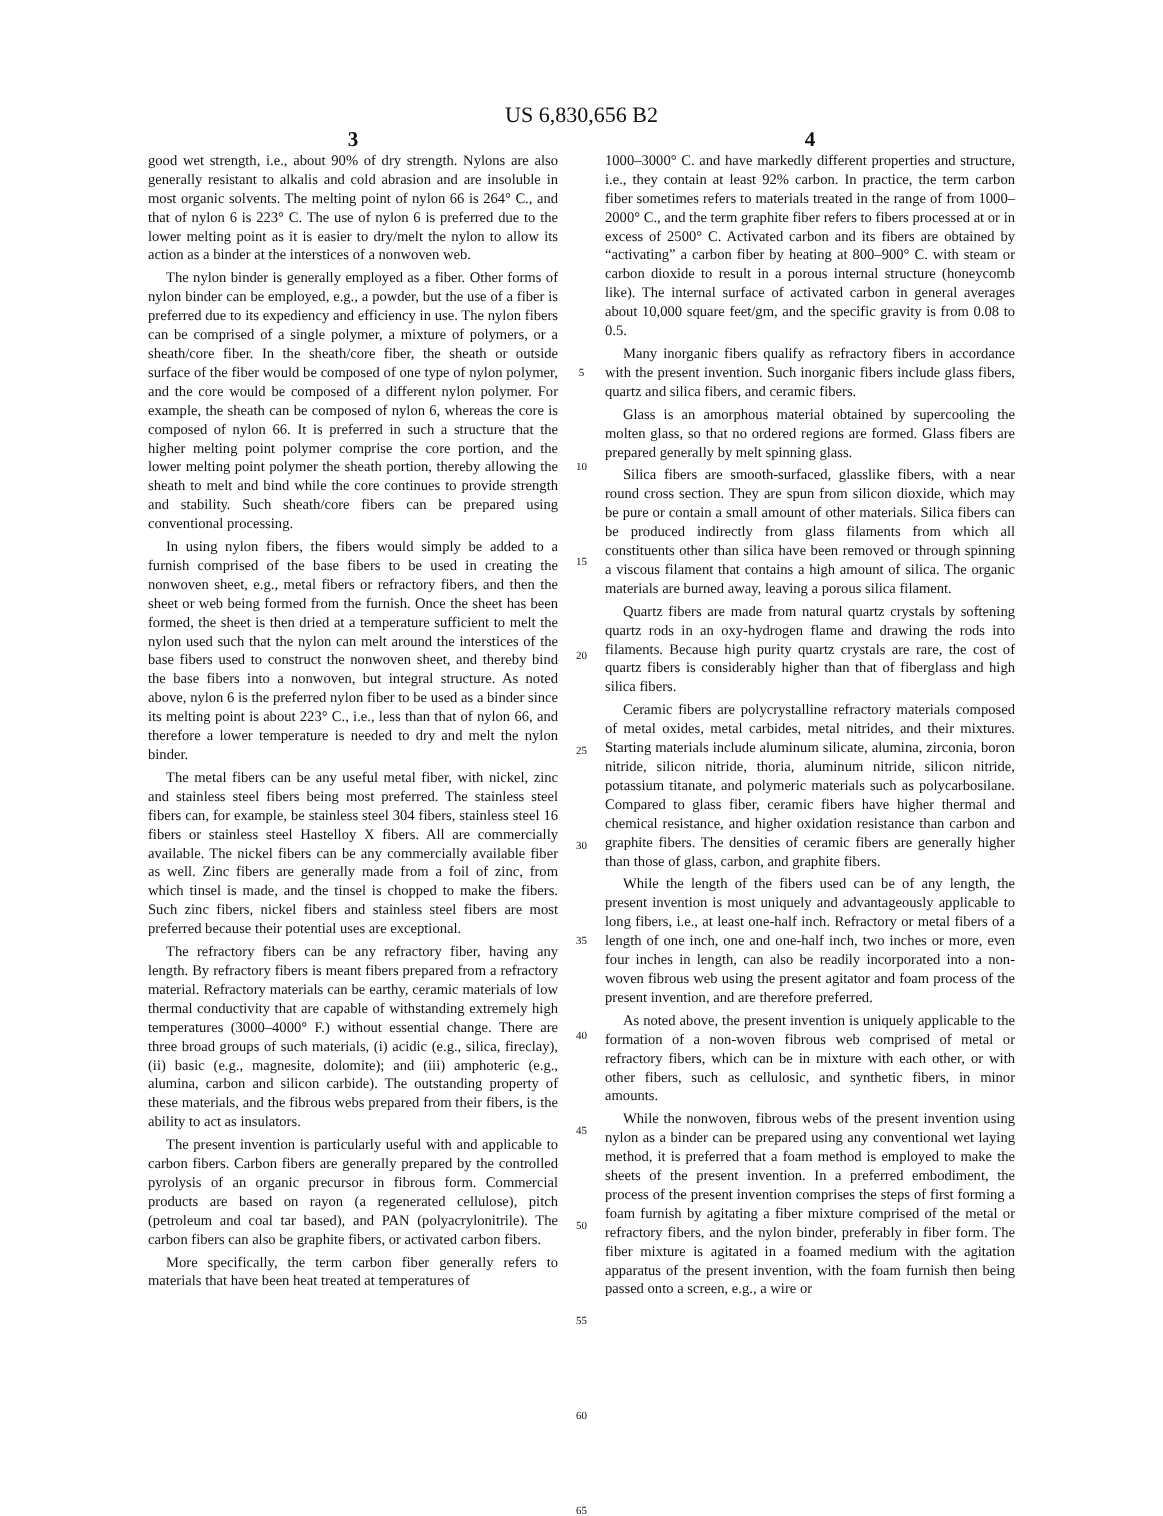US 6,830,656 B2
3
good wet strength, i.e., about 90% of dry strength. Nylons are also generally resistant to alkalis and cold abrasion and are insoluble in most organic solvents. The melting point of nylon 66 is 264° C., and that of nylon 6 is 223° C. The use of nylon 6 is preferred due to the lower melting point as it is easier to dry/melt the nylon to allow its action as a binder at the interstices of a nonwoven web.
The nylon binder is generally employed as a fiber. Other forms of nylon binder can be employed, e.g., a powder, but the use of a fiber is preferred due to its expediency and efficiency in use. The nylon fibers can be comprised of a single polymer, a mixture of polymers, or a sheath/core fiber. In the sheath/core fiber, the sheath or outside surface of the fiber would be composed of one type of nylon polymer, and the core would be composed of a different nylon polymer. For example, the sheath can be composed of nylon 6, whereas the core is composed of nylon 66. It is preferred in such a structure that the higher melting point polymer comprise the core portion, and the lower melting point polymer the sheath portion, thereby allowing the sheath to melt and bind while the core continues to provide strength and stability. Such sheath/core fibers can be prepared using conventional processing.
In using nylon fibers, the fibers would simply be added to a furnish comprised of the base fibers to be used in creating the nonwoven sheet, e.g., metal fibers or refractory fibers, and then the sheet or web being formed from the furnish. Once the sheet has been formed, the sheet is then dried at a temperature sufficient to melt the nylon used such that the nylon can melt around the interstices of the base fibers used to construct the nonwoven sheet, and thereby bind the base fibers into a nonwoven, but integral structure. As noted above, nylon 6 is the preferred nylon fiber to be used as a binder since its melting point is about 223° C., i.e., less than that of nylon 66, and therefore a lower temperature is needed to dry and melt the nylon binder.
The metal fibers can be any useful metal fiber, with nickel, zinc and stainless steel fibers being most preferred. The stainless steel fibers can, for example, be stainless steel 304 fibers, stainless steel 16 fibers or stainless steel Hastelloy X fibers. All are commercially available. The nickel fibers can be any commercially available fiber as well. Zinc fibers are generally made from a foil of zinc, from which tinsel is made, and the tinsel is chopped to make the fibers. Such zinc fibers, nickel fibers and stainless steel fibers are most preferred because their potential uses are exceptional.
The refractory fibers can be any refractory fiber, having any length. By refractory fibers is meant fibers prepared from a refractory material. Refractory materials can be earthy, ceramic materials of low thermal conductivity that are capable of withstanding extremely high temperatures (3000–4000° F.) without essential change. There are three broad groups of such materials, (i) acidic (e.g., silica, fireclay), (ii) basic (e.g., magnesite, dolomite); and (iii) amphoteric (e.g., alumina, carbon and silicon carbide). The outstanding property of these materials, and the fibrous webs prepared from their fibers, is the ability to act as insulators.
The present invention is particularly useful with and applicable to carbon fibers. Carbon fibers are generally prepared by the controlled pyrolysis of an organic precursor in fibrous form. Commercial products are based on rayon (a regenerated cellulose), pitch (petroleum and coal tar based), and PAN (polyacrylonitrile). The carbon fibers can also be graphite fibers, or activated carbon fibers.
More specifically, the term carbon fiber generally refers to materials that have been heat treated at temperatures of
5
10
15
20
25
30
35
40
45
50
55
60
65
4
1000–3000° C. and have markedly different properties and structure, i.e., they contain at least 92% carbon. In practice, the term carbon fiber sometimes refers to materials treated in the range of from 1000–2000° C., and the term graphite fiber refers to fibers processed at or in excess of 2500° C. Activated carbon and its fibers are obtained by “activating” a carbon fiber by heating at 800–900° C. with steam or carbon dioxide to result in a porous internal structure (honeycomb like). The internal surface of activated carbon in general averages about 10,000 square feet/gm, and the specific gravity is from 0.08 to 0.5.
Many inorganic fibers qualify as refractory fibers in accordance with the present invention. Such inorganic fibers include glass fibers, quartz and silica fibers, and ceramic fibers.
Glass is an amorphous material obtained by supercooling the molten glass, so that no ordered regions are formed. Glass fibers are prepared generally by melt spinning glass.
Silica fibers are smooth-surfaced, glasslike fibers, with a near round cross section. They are spun from silicon dioxide, which may be pure or contain a small amount of other materials. Silica fibers can be produced indirectly from glass filaments from which all constituents other than silica have been removed or through spinning a viscous filament that contains a high amount of silica. The organic materials are burned away, leaving a porous silica filament.
Quartz fibers are made from natural quartz crystals by softening quartz rods in an oxy-hydrogen flame and drawing the rods into filaments. Because high purity quartz crystals are rare, the cost of quartz fibers is considerably higher than that of fiberglass and high silica fibers.
Ceramic fibers are polycrystalline refractory materials composed of metal oxides, metal carbides, metal nitrides, and their mixtures. Starting materials include aluminum silicate, alumina, zirconia, boron nitride, silicon nitride, thoria, aluminum nitride, silicon nitride, potassium titanate, and polymeric materials such as polycarbosilane. Compared to glass fiber, ceramic fibers have higher thermal and chemical resistance, and higher oxidation resistance than carbon and graphite fibers. The densities of ceramic fibers are generally higher than those of glass, carbon, and graphite fibers.
While the length of the fibers used can be of any length, the present invention is most uniquely and advantageously applicable to long fibers, i.e., at least one-half inch. Refractory or metal fibers of a length of one inch, one and one-half inch, two inches or more, even four inches in length, can also be readily incorporated into a non-woven fibrous web using the present agitator and foam process of the present invention, and are therefore preferred.
As noted above, the present invention is uniquely applicable to the formation of a non-woven fibrous web comprised of metal or refractory fibers, which can be in mixture with each other, or with other fibers, such as cellulosic, and synthetic fibers, in minor amounts.
While the nonwoven, fibrous webs of the present invention using nylon as a binder can be prepared using any conventional wet laying method, it is preferred that a foam method is employed to make the sheets of the present invention. In a preferred embodiment, the process of the present invention comprises the steps of first forming a foam furnish by agitating a fiber mixture comprised of the metal or refractory fibers, and the nylon binder, preferably in fiber form. The fiber mixture is agitated in a foamed medium with the agitation apparatus of the present invention, with the foam furnish then being passed onto a screen, e.g., a wire or